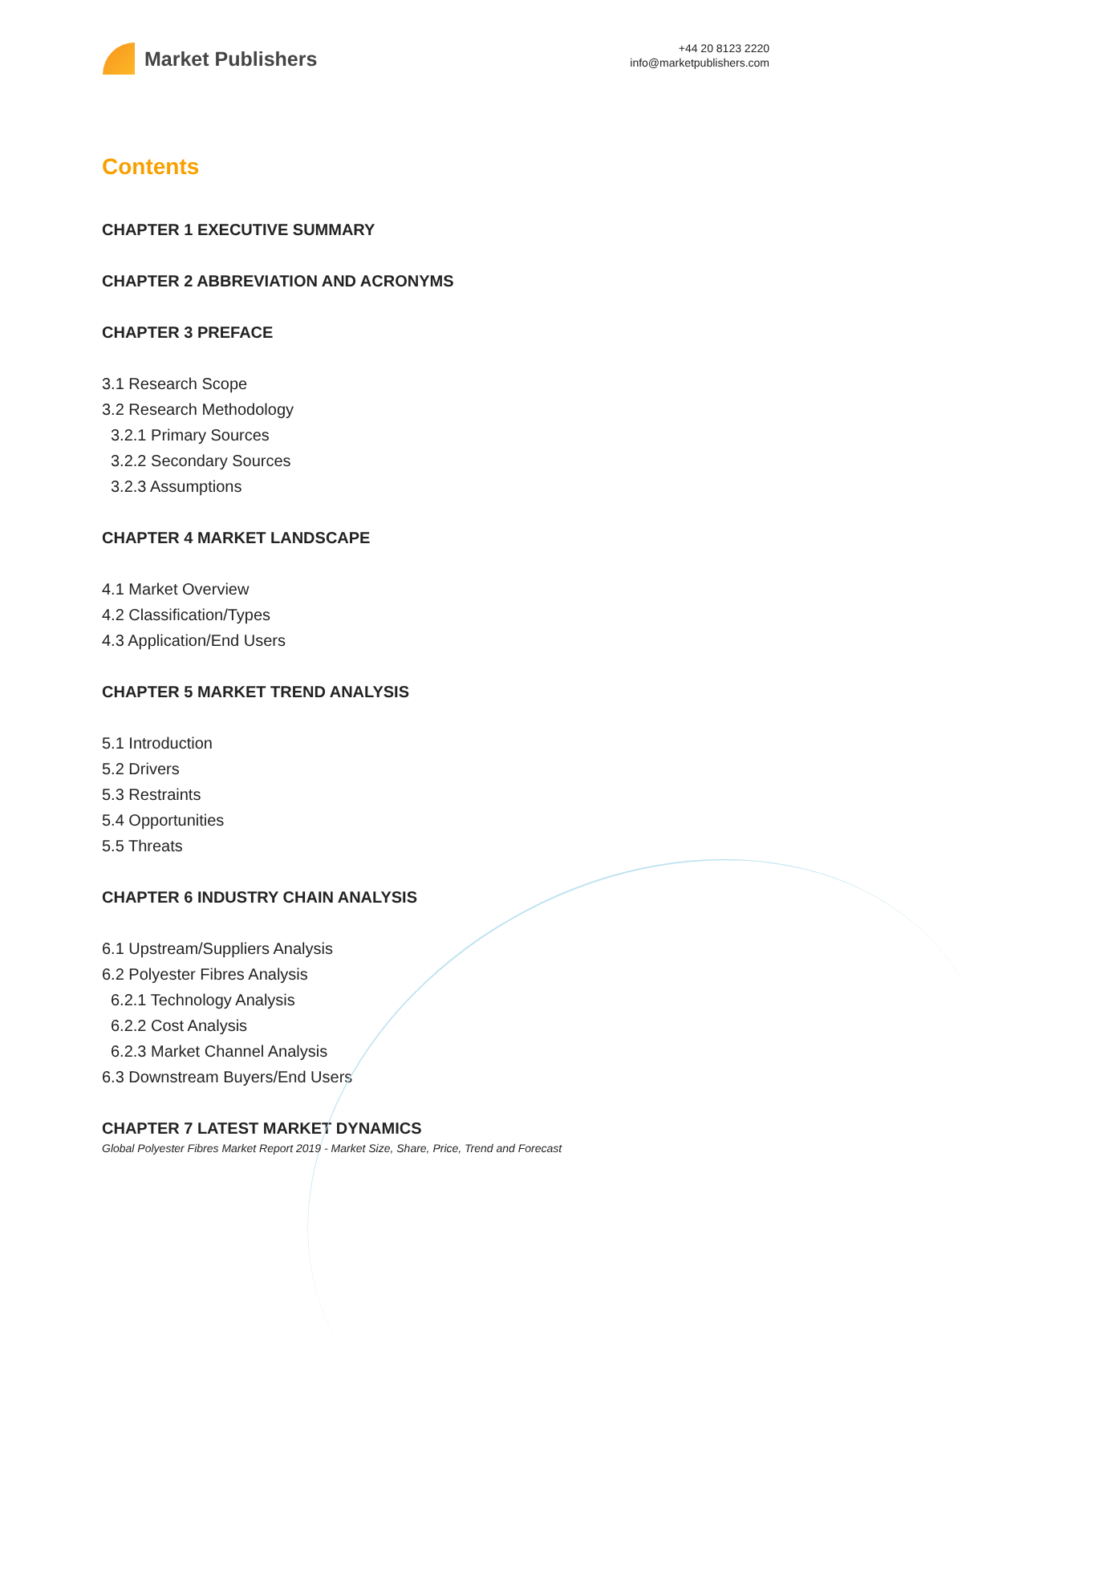Market Publishers
+44 20 8123 2220
info@marketpublishers.com
Contents
CHAPTER 1 EXECUTIVE SUMMARY
CHAPTER 2 ABBREVIATION AND ACRONYMS
CHAPTER 3 PREFACE
3.1 Research Scope
3.2 Research Methodology
3.2.1 Primary Sources
3.2.2 Secondary Sources
3.2.3 Assumptions
CHAPTER 4 MARKET LANDSCAPE
4.1 Market Overview
4.2 Classification/Types
4.3 Application/End Users
CHAPTER 5 MARKET TREND ANALYSIS
5.1 Introduction
5.2 Drivers
5.3 Restraints
5.4 Opportunities
5.5 Threats
CHAPTER 6 INDUSTRY CHAIN ANALYSIS
6.1 Upstream/Suppliers Analysis
6.2 Polyester Fibres Analysis
6.2.1 Technology Analysis
6.2.2 Cost Analysis
6.2.3 Market Channel Analysis
6.3 Downstream Buyers/End Users
CHAPTER 7 LATEST MARKET DYNAMICS
Global Polyester Fibres Market Report 2019 - Market Size, Share, Price, Trend and Forecast